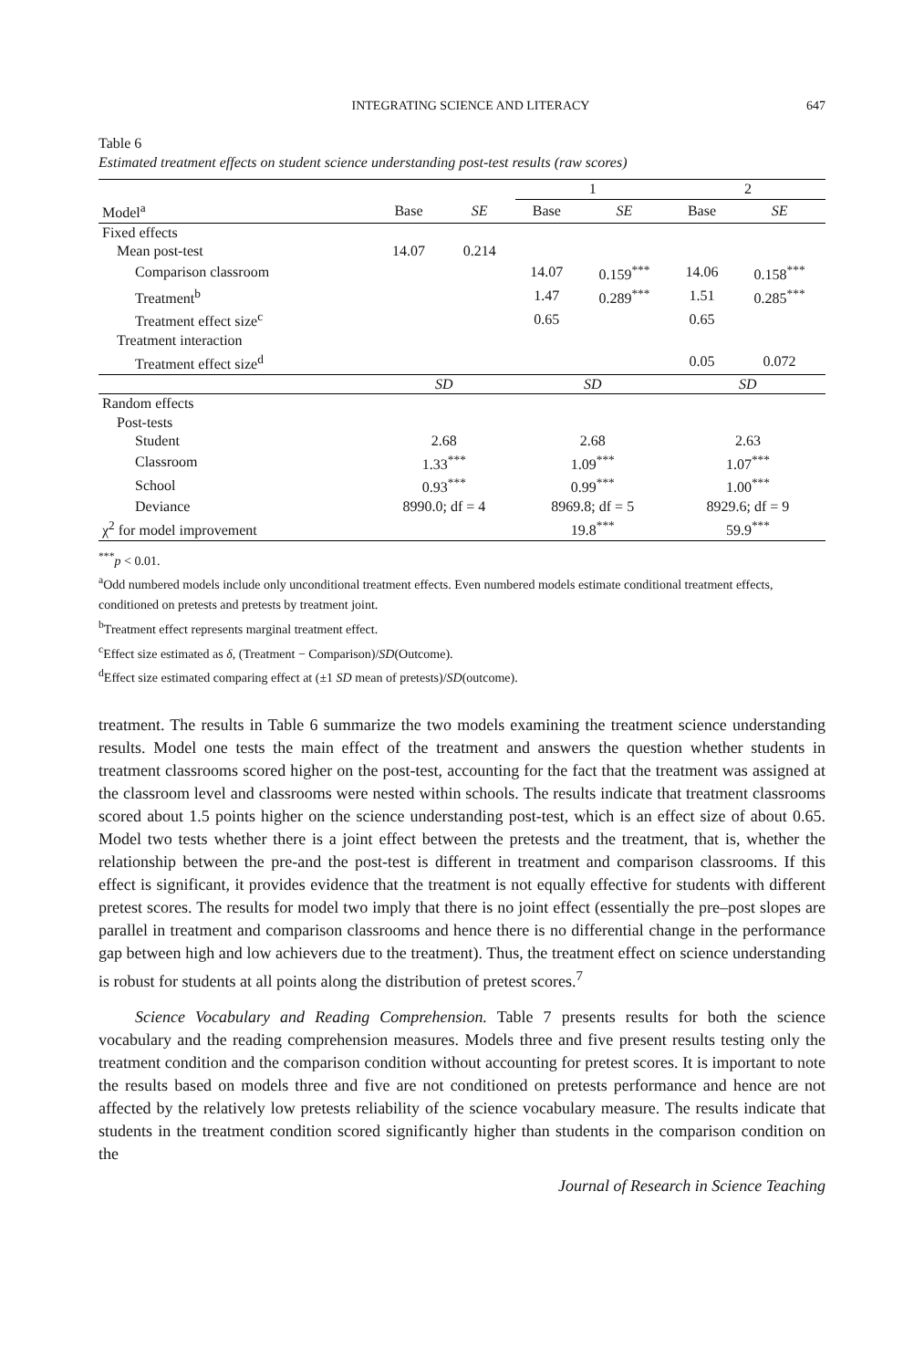INTEGRATING SCIENCE AND LITERACY 647
Table 6
Estimated treatment effects on student science understanding post-test results (raw scores)
| | | | 1 | | 2 | |
| Model<sup>a</sup> | Base | SE | Base | SE | Base | SE |
| Fixed effects | | | | | | |
| Mean post-test | 14.07 | 0.214 | | | | |
| Comparison classroom | | | 14.07 | 0.159<sup>***</sup> | 14.06 | 0.158<sup>***</sup> |
| Treatment<sup>b</sup> | | | 1.47 | 0.289<sup>***</sup> | 1.51 | 0.285<sup>***</sup> |
| Treatment effect size<sup>c</sup> | | | 0.65 | | 0.65 | |
| Treatment interaction | | | | | | |
| Treatment effect size<sup>d</sup> | | | | | 0.05 | 0.072 |
| | SD | | SD | | SD | |
| Random effects | | | | | | |
| Post-tests | | | | | | |
| Student | 2.68 | | 2.68 | | 2.63 | |
| Classroom | 1.33<sup>***</sup> | | 1.09<sup>***</sup> | | 1.07<sup>***</sup> | |
| School | 0.93<sup>***</sup> | | 0.99<sup>***</sup> | | 1.00<sup>***</sup> | |
| Deviance | 8990.0; df = 4 | | 8969.8; df = 5 | | 8929.6; df = 9 | |
| χ<sup>2</sup> for model improvement | | | 19.8<sup>***</sup> | | 59.9<sup>***</sup> | |
<sup>***</sup> p < 0.01.
<sup>a</sup> Odd numbered models include only unconditional treatment effects. Even numbered models estimate conditional treatment effects, conditioned on pretests and pretests by treatment joint.
<sup>b</sup> Treatment effect represents marginal treatment effect.
<sup>c</sup> Effect size estimated as δ, (Treatment − Comparison)/SD(Outcome).
<sup>d</sup> Effect size estimated comparing effect at (±1 SD mean of pretests)/SD(outcome).
treatment. The results in Table 6 summarize the two models examining the treatment science understanding results. Model one tests the main effect of the treatment and answers the question whether students in treatment classrooms scored higher on the post-test, accounting for the fact that the treatment was assigned at the classroom level and classrooms were nested within schools. The results indicate that treatment classrooms scored about 1.5 points higher on the science understanding post-test, which is an effect size of about 0.65. Model two tests whether there is a joint effect between the pretests and the treatment, that is, whether the relationship between the pre-and the post-test is different in treatment and comparison classrooms. If this effect is significant, it provides evidence that the treatment is not equally effective for students with different pretest scores. The results for model two imply that there is no joint effect (essentially the pre–post slopes are parallel in treatment and comparison classrooms and hence there is no differential change in the performance gap between high and low achievers due to the treatment). Thus, the treatment effect on science understanding is robust for students at all points along the distribution of pretest scores.<sup>7</sup>
Science Vocabulary and Reading Comprehension. Table 7 presents results for both the science vocabulary and the reading comprehension measures. Models three and five present results testing only the treatment condition and the comparison condition without accounting for pretest scores. It is important to note the results based on models three and five are not conditioned on pretests performance and hence are not affected by the relatively low pretests reliability of the science vocabulary measure. The results indicate that students in the treatment condition scored significantly higher than students in the comparison condition on the
Journal of Research in Science Teaching